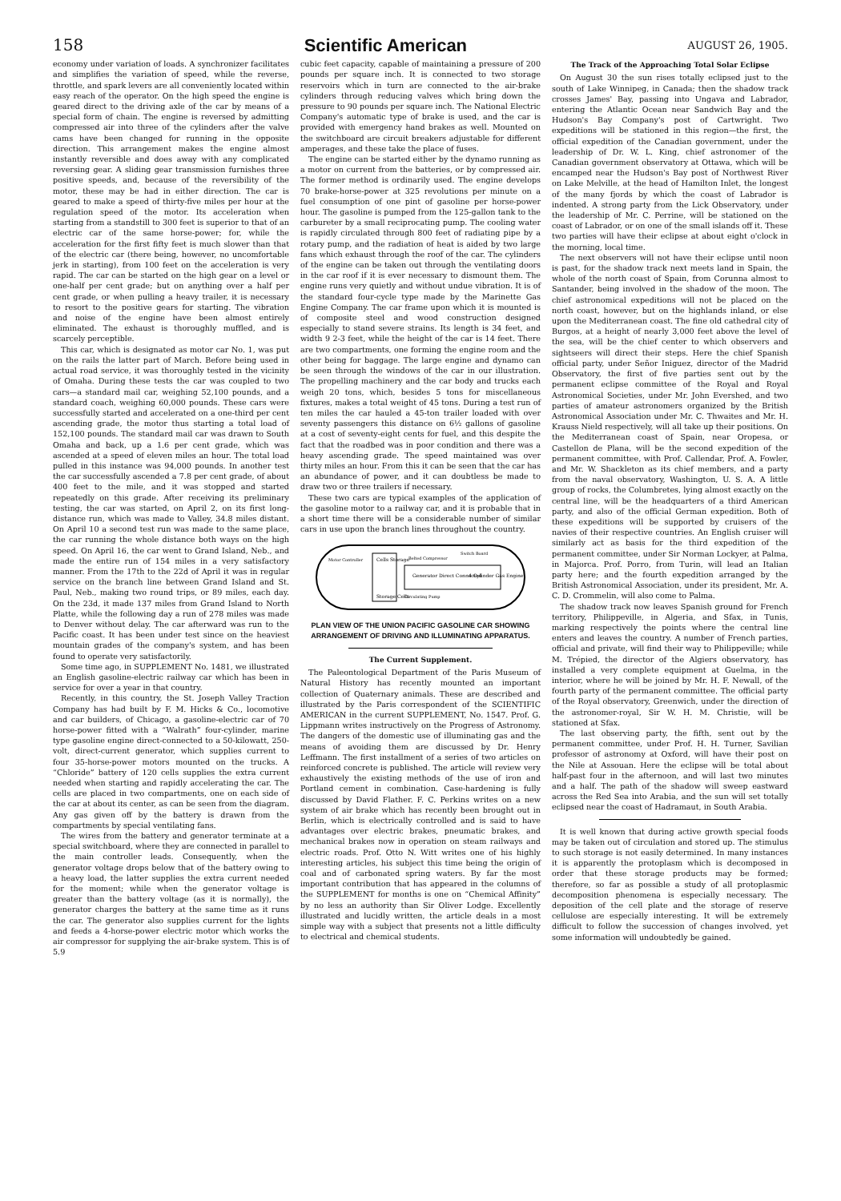158 Scientific American AUGUST 26, 1905.
economy under variation of loads. A synchronizer facilitates and simplifies the variation of speed, while the reverse, throttle, and spark levers are all conveniently located within easy reach of the operator. On the high speed the engine is geared direct to the driving axle of the car by means of a special form of chain. The engine is reversed by admitting compressed air into three of the cylinders after the valve cams have been changed for running in the opposite direction. This arrangement makes the engine almost instantly reversible and does away with any complicated reversing gear. A sliding gear transmission furnishes three positive speeds, and, because of the reversibility of the motor, these may be had in either direction. The car is geared to make a speed of thirty-five miles per hour at the regulation speed of the motor. Its acceleration when starting from a standstill to 300 feet is superior to that of an electric car of the same horse-power; for, while the acceleration for the first fifty feet is much slower than that of the electric car (there being, however, no uncomfortable jerk in starting), from 100 feet on the acceleration is very rapid. The car can be started on the high gear on a level or one-half per cent grade; but on anything over a half per cent grade, or when pulling a heavy trailer, it is necessary to resort to the positive gears for starting. The vibration and noise of the engine have been almost entirely eliminated. The exhaust is thoroughly muffled, and is scarcely perceptible.
This car, which is designated as motor car No. 1, was put on the rails the latter part of March. Before being used in actual road service, it was thoroughly tested in the vicinity of Omaha. During these tests the car was coupled to two cars—a standard mail car, weighing 52,100 pounds, and a standard coach, weighing 60,000 pounds. These cars were successfully started and accelerated on a one-third per cent ascending grade, the motor thus starting a total load of 152,100 pounds. The standard mail car was drawn to South Omaha and back, up a 1.6 per cent grade, which was ascended at a speed of eleven miles an hour. The total load pulled in this instance was 94,000 pounds. In another test the car successfully ascended a 7.8 per cent grade, of about 400 feet to the mile, and it was stopped and started repeatedly on this grade. After receiving its preliminary testing, the car was started, on April 2, on its first long-distance run, which was made to Valley, 34.8 miles distant. On April 10 a second test run was made to the same place, the car running the whole distance both ways on the high speed. On April 16, the car went to Grand Island, Neb., and made the entire run of 154 miles in a very satisfactory manner. From the 17th to the 22d of April it was in regular service on the branch line between Grand Island and St. Paul, Neb., making two round trips, or 89 miles, each day. On the 23d, it made 137 miles from Grand Island to North Platte, while the following day a run of 278 miles was made to Denver without delay. The car afterward was run to the Pacific coast. It has been under test since on the heaviest mountain grades of the company's system, and has been found to operate very satisfactorily.
Some time ago, in SUPPLEMENT No. 1481, we illustrated an English gasoline-electric railway car which has been in service for over a year in that country.
Recently, in this country, the St. Joseph Valley Traction Company has had built by F. M. Hicks & Co., locomotive and car builders, of Chicago, a gasoline-electric car of 70 horse-power fitted with a “Walrath” four-cylinder, marine type gasoline engine direct-connected to a 50-kilowatt, 250-volt, direct-current generator, which supplies current to four 35-horse-power motors mounted on the trucks. A “Chloride” battery of 120 cells supplies the extra current needed when starting and rapidly accelerating the car. The cells are placed in two compartments, one on each side of the car at about its center, as can be seen from the diagram. Any gas given off by the battery is drawn from the compartments by special ventilating fans.
The wires from the battery and generator terminate at a special switchboard, where they are connected in parallel to the main controller leads. Consequently, when the generator voltage drops below that of the battery owing to a heavy load, the latter supplies the extra current needed for the moment; while when the generator voltage is greater than the battery voltage (as it is normally), the generator charges the battery at the same time as it runs the car. The generator also supplies current for the lights and feeds a 4-horse-power electric motor which works the air compressor for supplying the air-brake system. This is of 5.9
cubic feet capacity, capable of maintaining a pressure of 200 pounds per square inch. It is connected to two storage reservoirs which in turn are connected to the air-brake cylinders through reducing valves which bring down the pressure to 90 pounds per square inch. The National Electric Company's automatic type of brake is used, and the car is provided with emergency hand brakes as well. Mounted on the switchboard are circuit breakers adjustable for different amperages, and these take the place of fuses.
The engine can be started either by the dynamo running as a motor on current from the batteries, or by compressed air. The former method is ordinarily used. The engine develops 70 brake-horse-power at 325 revolutions per minute on a fuel consumption of one pint of gasoline per horse-power hour. The gasoline is pumped from the 125-gallon tank to the carbureter by a small reciprocating pump. The cooling water is rapidly circulated through 800 feet of radiating pipe by a rotary pump, and the radiation of heat is aided by two large fans which exhaust through the roof of the car. The cylinders of the engine can be taken out through the ventilating doors in the car roof if it is ever necessary to dismount them. The engine runs very quietly and without undue vibration. It is of the standard four-cycle type made by the Marinette Gas Engine Company. The car frame upon which it is mounted is of composite steel and wood construction designed especially to stand severe strains. Its length is 34 feet, and width 9 2-3 feet, while the height of the car is 14 feet. There are two compartments, one forming the engine room and the other being for baggage. The large engine and dynamo can be seen through the windows of the car in our illustration. The propelling machinery and the car body and trucks each weigh 20 tons, which, besides 5 tons for miscellaneous fixtures, makes a total weight of 45 tons. During a test run of ten miles the car hauled a 45-ton trailer loaded with over seventy passengers this distance on 6½ gallons of gasoline at a cost of seventy-eight cents for fuel, and this despite the fact that the roadbed was in poor condition and there was a heavy ascending grade. The speed maintained was over thirty miles an hour. From this it can be seen that the car has an abundance of power, and it can doubtless be made to draw two or three trailers if necessary.
These two cars are typical examples of the application of the gasoline motor to a railway car, and it is probable that in a short time there will be a considerable number of similar cars in use upon the branch lines throughout the country.
Cells Storage
Generator Direct Connected
4 Cylinder Gas Engine
Storage Cells
Belted Compressor
Switch Board
Motor Controller
Circulating Pump
PLAN VIEW OF THE UNION PACIFIC GASOLINE CAR SHOWING ARRANGEMENT OF DRIVING AND ILLUMINATING APPARATUS.
The Current Supplement.
The Paleontological Department of the Paris Museum of Natural History has recently mounted an important collection of Quaternary animals. These are described and illustrated by the Paris correspondent of the SCIENTIFIC AMERICAN in the current SUPPLEMENT, No. 1547. Prof. G. Lippmann writes instructively on the Progress of Astronomy. The dangers of the domestic use of illuminating gas and the means of avoiding them are discussed by Dr. Henry Leffmann. The first installment of a series of two articles on reinforced concrete is published. The article will review very exhaustively the existing methods of the use of iron and Portland cement in combination. Case-hardening is fully discussed by David Flather. F. C. Perkins writes on a new system of air brake which has recently been brought out in Berlin, which is electrically controlled and is said to have advantages over electric brakes, pneumatic brakes, and mechanical brakes now in operation on steam railways and electric roads. Prof. Otto N. Witt writes one of his highly interesting articles, his subject this time being the origin of coal and of carbonated spring waters. By far the most important contribution that has appeared in the columns of the SUPPLEMENT for months is one on “Chemical Affinity” by no less an authority than Sir Oliver Lodge. Excellently illustrated and lucidly written, the article deals in a most simple way with a subject that presents not a little difficulty to electrical and chemical students.
The Track of the Approaching Total Solar Eclipse
On August 30 the sun rises totally eclipsed just to the south of Lake Winnipeg, in Canada; then the shadow track crosses James' Bay, passing into Ungava and Labrador, entering the Atlantic Ocean near Sandwich Bay and the Hudson's Bay Company's post of Cartwright. Two expeditions will be stationed in this region—the first, the official expedition of the Canadian government, under the leadership of Dr. W. L. King, chief astronomer of the Canadian government observatory at Ottawa, which will be encamped near the Hudson's Bay post of Northwest River on Lake Melville, at the head of Hamilton Inlet, the longest of the many fjords by which the coast of Labrador is indented. A strong party from the Lick Observatory, under the leadership of Mr. C. Perrine, will be stationed on the coast of Labrador, or on one of the small islands off it. These two parties will have their eclipse at about eight o'clock in the morning, local time.
The next observers will not have their eclipse until noon is past, for the shadow track next meets land in Spain, the whole of the north coast of Spain, from Corunna almost to Santander, being involved in the shadow of the moon. The chief astronomical expeditions will not be placed on the north coast, however, but on the highlands inland, or else upon the Mediterranean coast. The fine old cathedral city of Burgos, at a height of nearly 3,000 feet above the level of the sea, will be the chief center to which observers and sightseers will direct their steps. Here the chief Spanish official party, under Señor Iniguez, director of the Madrid Observatory, the first of five parties sent out by the permanent eclipse committee of the Royal and Royal Astronomical Societies, under Mr. John Evershed, and two parties of amateur astronomers organized by the British Astronomical Association under Mr. C. Thwaites and Mr. H. Krauss Nield respectively, will all take up their positions. On the Mediterranean coast of Spain, near Oropesa, or Castellon de Plana, will be the second expedition of the permanent committee, with Prof. Callendar, Prof. A. Fowler, and Mr. W. Shackleton as its chief members, and a party from the naval observatory, Washington, U. S. A. A little group of rocks, the Columbretes, lying almost exactly on the central line, will be the headquarters of a third American party, and also of the official German expedition. Both of these expeditions will be supported by cruisers of the navies of their respective countries. An English cruiser will similarly act as basis for the third expedition of the permanent committee, under Sir Norman Lockyer, at Palma, in Majorca. Prof. Porro, from Turin, will lead an Italian party here; and the fourth expedition arranged by the British Astronomical Association, under its president, Mr. A. C. D. Crommelin, will also come to Palma.
The shadow track now leaves Spanish ground for French territory, Philippeville, in Algeria, and Sfax, in Tunis, marking respectively the points where the central line enters and leaves the country. A number of French parties, official and private, will find their way to Philippeville; while M. Trépied, the director of the Algiers observatory, has installed a very complete equipment at Guelma, in the interior, where he will be joined by Mr. H. F. Newall, of the fourth party of the permanent committee. The official party of the Royal observatory, Greenwich, under the direction of the astronomer-royal, Sir W. H. M. Christie, will be stationed at Sfax.
The last observing party, the fifth, sent out by the permanent committee, under Prof. H. H. Turner, Savilian professor of astronomy at Oxford, will have their post on the Nile at Assouan. Here the eclipse will be total about half-past four in the afternoon, and will last two minutes and a half. The path of the shadow will sweep eastward across the Red Sea into Arabia, and the sun will set totally eclipsed near the coast of Hadramaut, in South Arabia.
It is well known that during active growth special foods may be taken out of circulation and stored up. The stimulus to such storage is not easily determined. In many instances it is apparently the protoplasm which is decomposed in order that these storage products may be formed; therefore, so far as possible a study of all protoplasmic decomposition phenomena is especially necessary. The deposition of the cell plate and the storage of reserve cellulose are especially interesting. It will be extremely difficult to follow the succession of changes involved, yet some information will undoubtedly be gained.